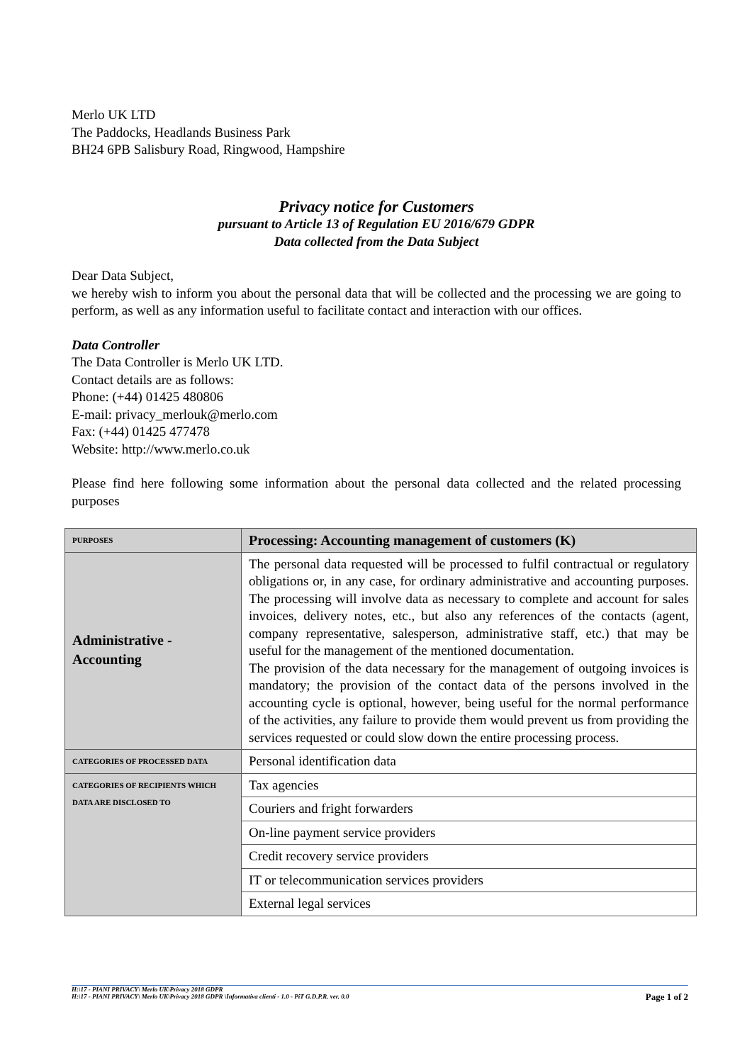Merlo UK LTD
The Paddocks, Headlands Business Park
BH24 6PB Salisbury Road, Ringwood, Hampshire
Privacy notice for Customers
pursuant to Article 13 of Regulation EU 2016/679 GDPR
Data collected from the Data Subject
Dear Data Subject,
we hereby wish to inform you about the personal data that will be collected and the processing we are going to perform, as well as any information useful to facilitate contact and interaction with our offices.
Data Controller
The Data Controller is Merlo UK LTD.
Contact details are as follows:
Phone: (+44) 01425 480806
E-mail: privacy_merlouk@merlo.com
Fax: (+44) 01425 477478
Website: http://www.merlo.co.uk
Please find here following some information about the personal data collected and the related processing purposes
| PURPOSES | Processing: Accounting management of customers (K) |
| Administrative - Accounting | The personal data requested will be processed to fulfil contractual or regulatory obligations or, in any case, for ordinary administrative and accounting purposes. The processing will involve data as necessary to complete and account for sales invoices, delivery notes, etc., but also any references of the contacts (agent, company representative, salesperson, administrative staff, etc.) that may be useful for the management of the mentioned documentation. The provision of the data necessary for the management of outgoing invoices is mandatory; the provision of the contact data of the persons involved in the accounting cycle is optional, however, being useful for the normal performance of the activities, any failure to provide them would prevent us from providing the services requested or could slow down the entire processing process. |
| CATEGORIES OF PROCESSED DATA | Personal identification data |
| CATEGORIES OF RECIPIENTS WHICH DATA ARE DISCLOSED TO | Tax agencies |
| | Couriers and fright forwarders |
| | On-line payment service providers |
| | Credit recovery service providers |
| | IT or telecommunication services providers |
| | External legal services |
H:\17 - PIANI PRIVACY\ Merlo UK\Privacy 2018 GDPR
H:\17 - PIANI PRIVACY\ Merlo UK\Privacy 2018 GDPR \Informativa clienti - 1.0 - PiT G.D.P.R. ver. 0.0
Page 1 of 2